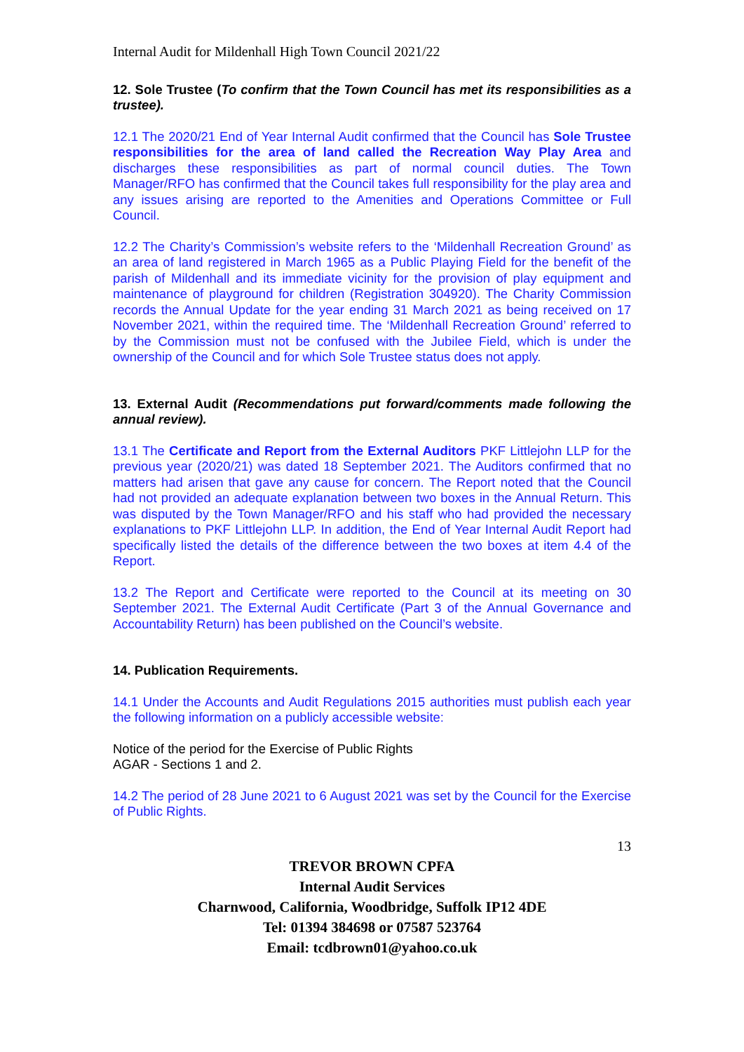Internal Audit for Mildenhall High Town Council 2021/22
12. Sole Trustee (To confirm that the Town Council has met its responsibilities as a trustee).
12.1 The 2020/21 End of Year Internal Audit confirmed that the Council has Sole Trustee responsibilities for the area of land called the Recreation Way Play Area and discharges these responsibilities as part of normal council duties. The Town Manager/RFO has confirmed that the Council takes full responsibility for the play area and any issues arising are reported to the Amenities and Operations Committee or Full Council.
12.2 The Charity’s Commission’s website refers to the ‘Mildenhall Recreation Ground’ as an area of land registered in March 1965 as a Public Playing Field for the benefit of the parish of Mildenhall and its immediate vicinity for the provision of play equipment and maintenance of playground for children (Registration 304920). The Charity Commission records the Annual Update for the year ending 31 March 2021 as being received on 17 November 2021, within the required time. The ‘Mildenhall Recreation Ground’ referred to by the Commission must not be confused with the Jubilee Field, which is under the ownership of the Council and for which Sole Trustee status does not apply.
13. External Audit (Recommendations put forward/comments made following the annual review).
13.1 The Certificate and Report from the External Auditors PKF Littlejohn LLP for the previous year (2020/21) was dated 18 September 2021. The Auditors confirmed that no matters had arisen that gave any cause for concern. The Report noted that the Council had not provided an adequate explanation between two boxes in the Annual Return. This was disputed by the Town Manager/RFO and his staff who had provided the necessary explanations to PKF Littlejohn LLP. In addition, the End of Year Internal Audit Report had specifically listed the details of the difference between the two boxes at item 4.4 of the Report.
13.2 The Report and Certificate were reported to the Council at its meeting on 30 September 2021. The External Audit Certificate (Part 3 of the Annual Governance and Accountability Return) has been published on the Council’s website.
14. Publication Requirements.
14.1 Under the Accounts and Audit Regulations 2015 authorities must publish each year the following information on a publicly accessible website:
Notice of the period for the Exercise of Public Rights
AGAR - Sections 1 and 2.
14.2 The period of 28 June 2021 to 6 August 2021 was set by the Council for the Exercise of Public Rights.
13
TREVOR BROWN CPFA
Internal Audit Services
Charnwood, California, Woodbridge, Suffolk IP12 4DE
Tel: 01394 384698 or 07587 523764
Email: tcdbrown01@yahoo.co.uk